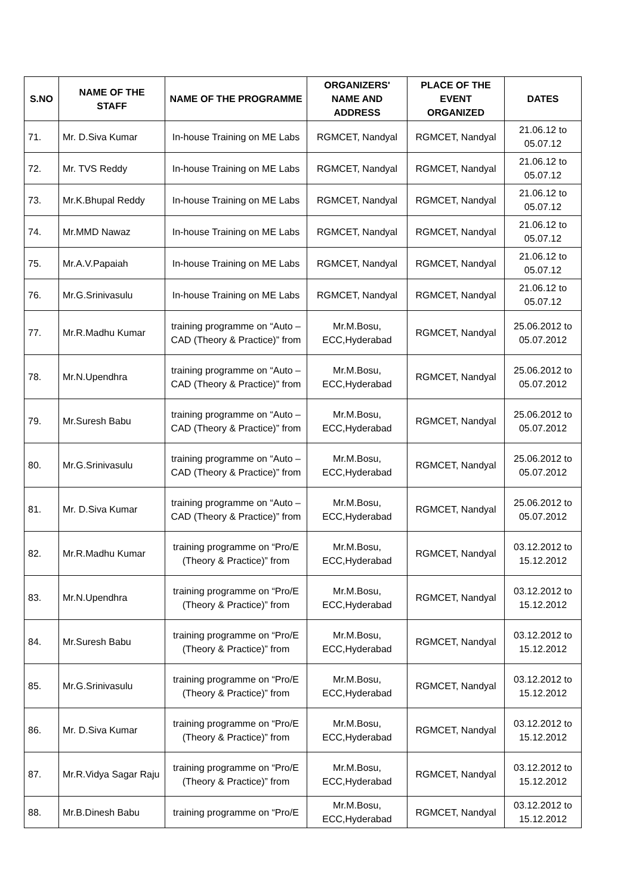| S.NO | NAME OF THE STAFF | NAME OF THE PROGRAMME | ORGANIZERS' NAME AND ADDRESS | PLACE OF THE EVENT ORGANIZED | DATES |
| --- | --- | --- | --- | --- | --- |
| 71. | Mr. D.Siva Kumar | In-house Training on ME Labs | RGMCET, Nandyal | RGMCET, Nandyal | 21.06.12 to 05.07.12 |
| 72. | Mr. TVS Reddy | In-house Training on ME Labs | RGMCET, Nandyal | RGMCET, Nandyal | 21.06.12 to 05.07.12 |
| 73. | Mr.K.Bhupal Reddy | In-house Training on ME Labs | RGMCET, Nandyal | RGMCET, Nandyal | 21.06.12 to 05.07.12 |
| 74. | Mr.MMD Nawaz | In-house Training on ME Labs | RGMCET, Nandyal | RGMCET, Nandyal | 21.06.12 to 05.07.12 |
| 75. | Mr.A.V.Papaiah | In-house Training on ME Labs | RGMCET, Nandyal | RGMCET, Nandyal | 21.06.12 to 05.07.12 |
| 76. | Mr.G.Srinivasulu | In-house Training on ME Labs | RGMCET, Nandyal | RGMCET, Nandyal | 21.06.12 to 05.07.12 |
| 77. | Mr.R.Madhu Kumar | training programme on “Auto – CAD (Theory & Practice)” from | Mr.M.Bosu, ECC,Hyderabad | RGMCET, Nandyal | 25.06.2012 to 05.07.2012 |
| 78. | Mr.N.Upendhra | training programme on “Auto – CAD (Theory & Practice)” from | Mr.M.Bosu, ECC,Hyderabad | RGMCET, Nandyal | 25.06.2012 to 05.07.2012 |
| 79. | Mr.Suresh Babu | training programme on “Auto – CAD (Theory & Practice)” from | Mr.M.Bosu, ECC,Hyderabad | RGMCET, Nandyal | 25.06.2012 to 05.07.2012 |
| 80. | Mr.G.Srinivasulu | training programme on “Auto – CAD (Theory & Practice)” from | Mr.M.Bosu, ECC,Hyderabad | RGMCET, Nandyal | 25.06.2012 to 05.07.2012 |
| 81. | Mr. D.Siva Kumar | training programme on “Auto – CAD (Theory & Practice)” from | Mr.M.Bosu, ECC,Hyderabad | RGMCET, Nandyal | 25.06.2012 to 05.07.2012 |
| 82. | Mr.R.Madhu Kumar | training programme on “Pro/E (Theory & Practice)” from | Mr.M.Bosu, ECC,Hyderabad | RGMCET, Nandyal | 03.12.2012 to 15.12.2012 |
| 83. | Mr.N.Upendhra | training programme on “Pro/E (Theory & Practice)” from | Mr.M.Bosu, ECC,Hyderabad | RGMCET, Nandyal | 03.12.2012 to 15.12.2012 |
| 84. | Mr.Suresh Babu | training programme on “Pro/E (Theory & Practice)” from | Mr.M.Bosu, ECC,Hyderabad | RGMCET, Nandyal | 03.12.2012 to 15.12.2012 |
| 85. | Mr.G.Srinivasulu | training programme on “Pro/E (Theory & Practice)” from | Mr.M.Bosu, ECC,Hyderabad | RGMCET, Nandyal | 03.12.2012 to 15.12.2012 |
| 86. | Mr. D.Siva Kumar | training programme on “Pro/E (Theory & Practice)” from | Mr.M.Bosu, ECC,Hyderabad | RGMCET, Nandyal | 03.12.2012 to 15.12.2012 |
| 87. | Mr.R.Vidya Sagar Raju | training programme on “Pro/E (Theory & Practice)” from | Mr.M.Bosu, ECC,Hyderabad | RGMCET, Nandyal | 03.12.2012 to 15.12.2012 |
| 88. | Mr.B.Dinesh Babu | training programme on “Pro/E | Mr.M.Bosu, ECC,Hyderabad | RGMCET, Nandyal | 03.12.2012 to 15.12.2012 |